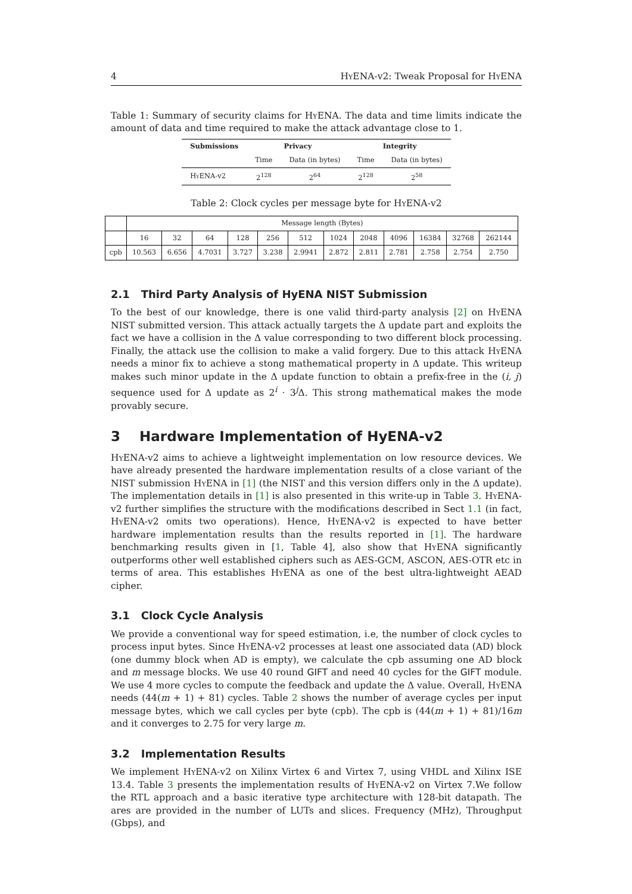4 Hy ENA-v2: Tweak Proposal for Hy ENA
Table 1: Summary of security claims for Hy ENA. The data and time limits indicate the amount of data and time required to make the attack advantage close to 1.
| Submissions | Privacy | | Integrity | |
| --- | --- | --- | --- | --- |
| | Time | Data (in bytes) | Time | Data (in bytes) |
| H y ENA-v2 | 2<sup>128</sup> | 2<sup>64</sup> | 2<sup>128</sup> | 2<sup>58</sup> |
Table 2: Clock cycles per message byte for Hy ENA-v2
| | Message length (Bytes) | | | | | | | | | | | |
| | 16 | 32 | 64 | 128 | 256 | 512 | 1024 | 2048 | 4096 | 16384 | 32768 | 262144 |
| cpb | 10.563 | 6.656 | 4.7031 | 3.727 | 3.238 | 2.9941 | 2.872 | 2.811 | 2.781 | 2.758 | 2.754 | 2.750 |
2.1 Third Party Analysis of HyENA NIST Submission
To the best of our knowledge, there is one valid third-party analysis [2] on Hy ENA NIST submitted version. This attack actually targets the Δ update part and exploits the fact we have a collision in the Δ value corresponding to two different block processing. Finally, the attack use the collision to make a valid forgery. Due to this attack Hy ENA needs a minor fix to achieve a stong mathematical property in Δ update. This writeup makes such minor update in the Δ update function to obtain a prefix-free in the (i, j) sequence used for Δ update as 2<sup>i</sup> · 3<sup>j</sup>Δ. This strong mathematical makes the mode provably secure.
3 Hardware Implementation of HyENA-v2
Hy ENA-v2 aims to achieve a lightweight implementation on low resource devices. We have already presented the hardware implementation results of a close variant of the NIST submission Hy ENA in [1] (the NIST and this version differs only in the Δ update). The implementation details in [1] is also presented in this write-up in Table 3. Hy ENA-v2 further simplifies the structure with the modifications described in Sect 1.1 (in fact, Hy ENA-v2 omits two operations). Hence, Hy ENA-v2 is expected to have better hardware implementation results than the results reported in [1]. The hardware benchmarking results given in [1, Table 4], also show that Hy ENA significantly outperforms other well established ciphers such as AES-GCM, ASCON, AES-OTR etc in terms of area. This establishes Hy ENA as one of the best ultra-lightweight AEAD cipher.
3.1 Clock Cycle Analysis
We provide a conventional way for speed estimation, i.e, the number of clock cycles to process input bytes. Since Hy ENA-v2 processes at least one associated data (AD) block (one dummy block when AD is empty), we calculate the cpb assuming one AD block and m message blocks. We use 40 round GIFT and need 40 cycles for the GIFT module. We use 4 more cycles to compute the feedback and update the Δ value. Overall, Hy ENA needs (44(m + 1) + 81) cycles. Table 2 shows the number of average cycles per input message bytes, which we call cycles per byte (cpb). The cpb is (44(m + 1) + 81)/16m and it converges to 2.75 for very large m.
3.2 Implementation Results
We implement Hy ENA-v2 on Xilinx Virtex 6 and Virtex 7, using VHDL and Xilinx ISE 13.4. Table 3 presents the implementation results of Hy ENA-v2 on Virtex 7.We follow the RTL approach and a basic iterative type architecture with 128-bit datapath. The ares are provided in the number of LUTs and slices. Frequency (MHz), Throughput (Gbps), and